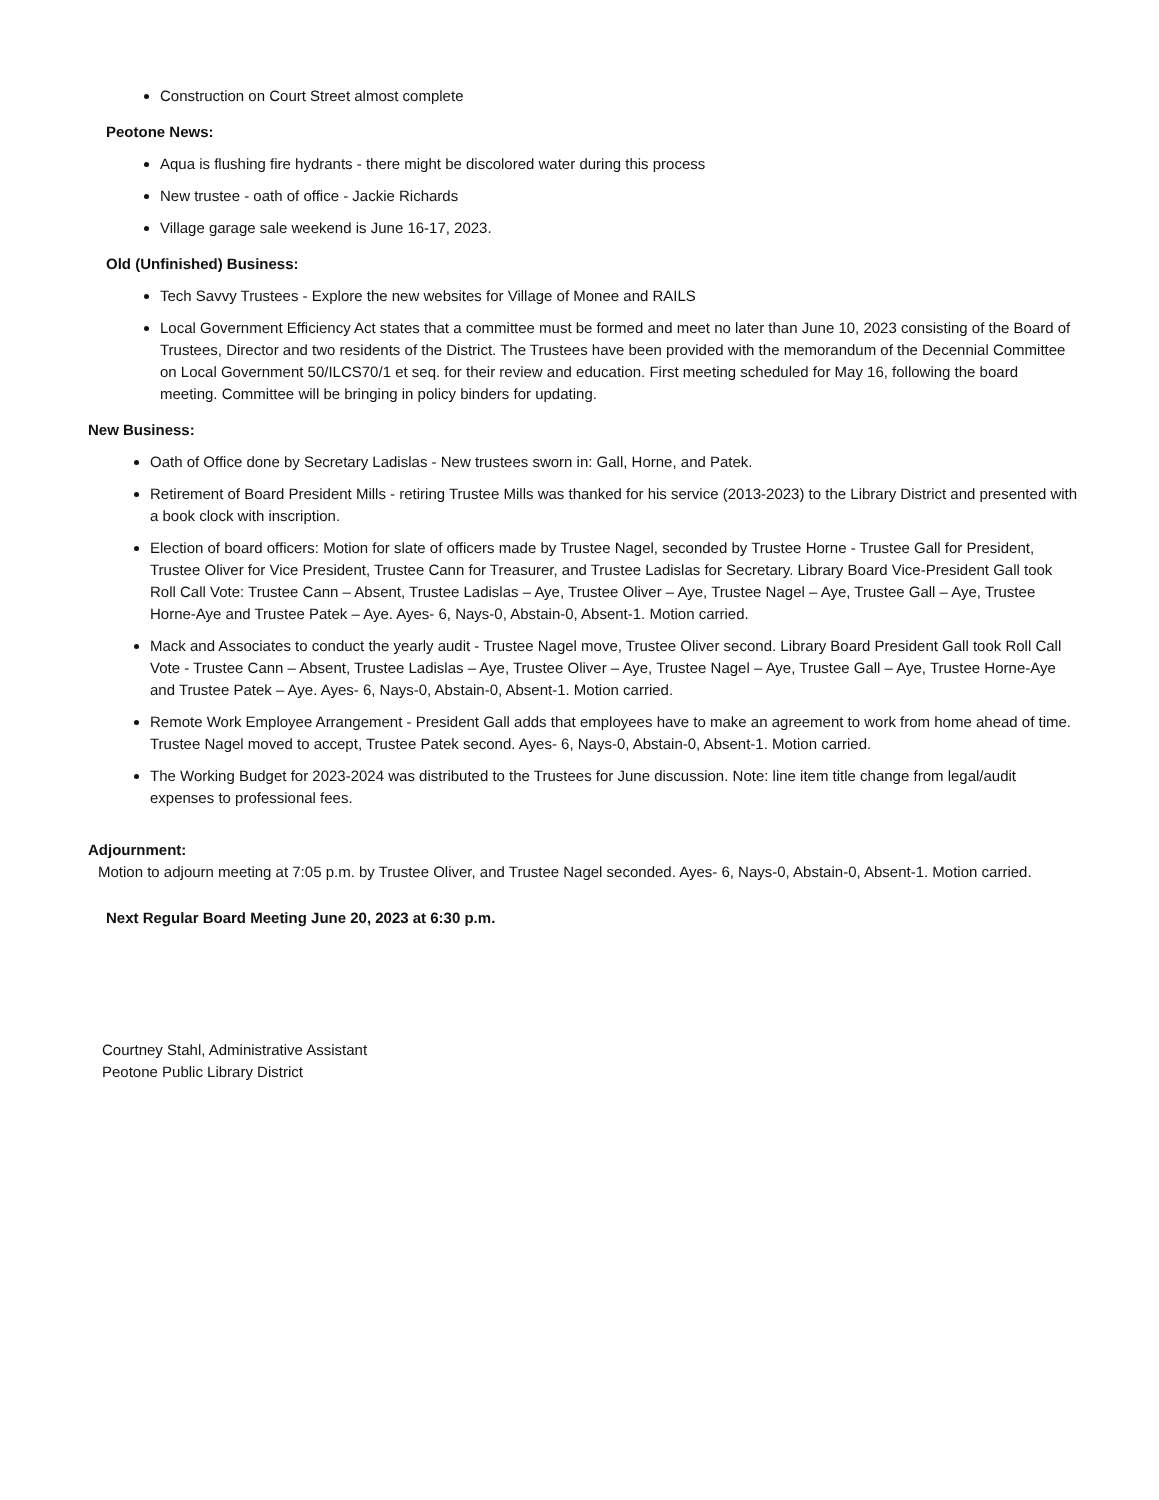Construction on Court Street almost complete
Peotone News:
Aqua is flushing fire hydrants - there might be discolored water during this process
New trustee - oath of office - Jackie Richards
Village garage sale weekend is June 16-17, 2023.
Old (Unfinished) Business:
Tech Savvy Trustees - Explore the new websites for Village of Monee and RAILS
Local Government Efficiency Act states that a committee must be formed and meet no later than June 10, 2023 consisting of the Board of Trustees, Director and two residents of the District. The Trustees have been provided with the memorandum of the Decennial Committee on Local Government 50/ILCS70/1 et seq. for their review and education. First meeting scheduled for May 16, following the board meeting. Committee will be bringing in policy binders for updating.
New Business:
Oath of Office done by Secretary Ladislas - New trustees sworn in: Gall, Horne, and Patek.
Retirement of Board President Mills - retiring Trustee Mills was thanked for his service (2013-2023) to the Library District and presented with a book clock with inscription.
Election of board officers: Motion for slate of officers made by Trustee Nagel, seconded by Trustee Horne - Trustee Gall for President, Trustee Oliver for Vice President, Trustee Cann for Treasurer, and Trustee Ladislas for Secretary. Library Board Vice-President Gall took Roll Call Vote: Trustee Cann – Absent, Trustee Ladislas – Aye, Trustee Oliver – Aye, Trustee Nagel – Aye, Trustee Gall – Aye, Trustee Horne-Aye and Trustee Patek – Aye. Ayes- 6, Nays-0, Abstain-0, Absent-1. Motion carried.
Mack and Associates to conduct the yearly audit - Trustee Nagel move, Trustee Oliver second. Library Board President Gall took Roll Call Vote - Trustee Cann – Absent, Trustee Ladislas – Aye, Trustee Oliver – Aye, Trustee Nagel – Aye, Trustee Gall – Aye, Trustee Horne-Aye and Trustee Patek – Aye. Ayes- 6, Nays-0, Abstain-0, Absent-1. Motion carried.
Remote Work Employee Arrangement - President Gall adds that employees have to make an agreement to work from home ahead of time. Trustee Nagel moved to accept, Trustee Patek second. Ayes- 6, Nays-0, Abstain-0, Absent-1. Motion carried.
The Working Budget for 2023-2024 was distributed to the Trustees for June discussion. Note: line item title change from legal/audit expenses to professional fees.
Adjournment:
Motion to adjourn meeting at 7:05 p.m. by Trustee Oliver, and Trustee Nagel seconded. Ayes- 6, Nays-0, Abstain-0, Absent-1. Motion carried.
Next Regular Board Meeting June 20, 2023 at 6:30 p.m.
Courtney Stahl, Administrative Assistant
Peotone Public Library District